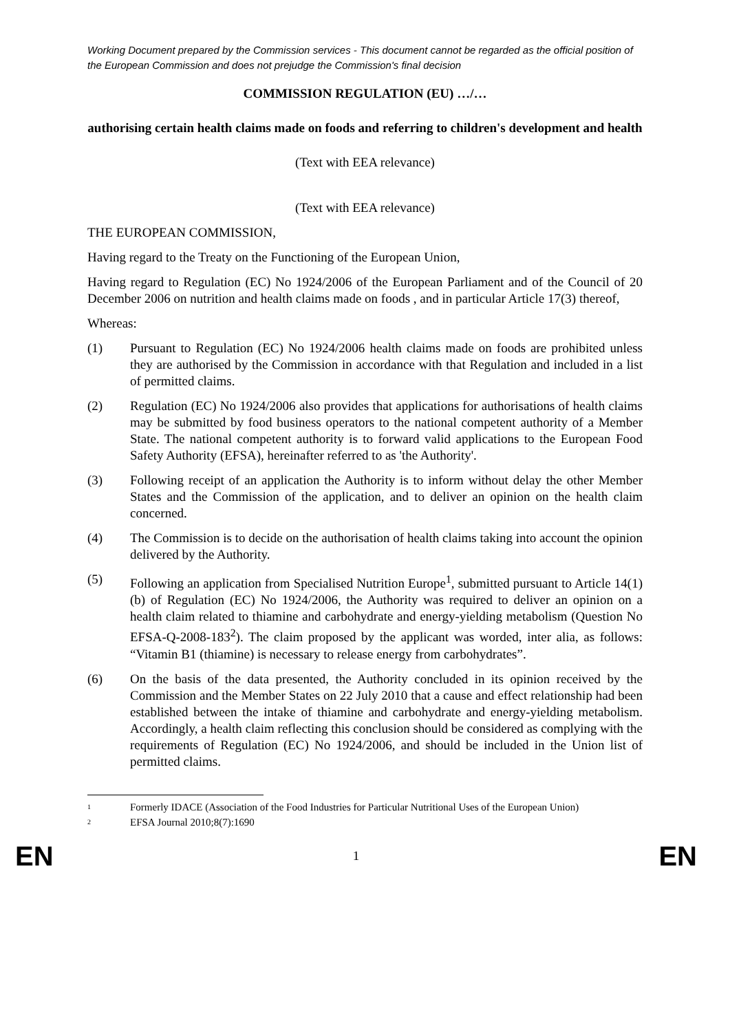Working Document prepared by the Commission services - This document cannot be regarded as the official position of the European Commission and does not prejudge the Commission's final decision
COMMISSION REGULATION (EU) …/…
authorising certain health claims made on foods and referring to children's development and health
(Text with EEA relevance)
(Text with EEA relevance)
THE EUROPEAN COMMISSION,
Having regard to the Treaty on the Functioning of the European Union,
Having regard to Regulation (EC) No 1924/2006 of the European Parliament and of the Council of 20 December 2006 on nutrition and health claims made on foods , and in particular Article 17(3) thereof,
Whereas:
(1) Pursuant to Regulation (EC) No 1924/2006 health claims made on foods are prohibited unless they are authorised by the Commission in accordance with that Regulation and included in a list of permitted claims.
(2) Regulation (EC) No 1924/2006 also provides that applications for authorisations of health claims may be submitted by food business operators to the national competent authority of a Member State. The national competent authority is to forward valid applications to the European Food Safety Authority (EFSA), hereinafter referred to as 'the Authority'.
(3) Following receipt of an application the Authority is to inform without delay the other Member States and the Commission of the application, and to deliver an opinion on the health claim concerned.
(4) The Commission is to decide on the authorisation of health claims taking into account the opinion delivered by the Authority.
(5) Following an application from Specialised Nutrition Europe<sup>1</sup>, submitted pursuant to Article 14(1)(b) of Regulation (EC) No 1924/2006, the Authority was required to deliver an opinion on a health claim related to thiamine and carbohydrate and energy-yielding metabolism (Question No EFSA-Q-2008-183<sup>2</sup>). The claim proposed by the applicant was worded, inter alia, as follows: “Vitamin B1 (thiamine) is necessary to release energy from carbohydrates”.
(6) On the basis of the data presented, the Authority concluded in its opinion received by the Commission and the Member States on 22 July 2010 that a cause and effect relationship had been established between the intake of thiamine and carbohydrate and energy-yielding metabolism. Accordingly, a health claim reflecting this conclusion should be considered as complying with the requirements of Regulation (EC) No 1924/2006, and should be included in the Union list of permitted claims.
1 Formerly IDACE (Association of the Food Industries for Particular Nutritional Uses of the European Union)
2 EFSA Journal 2010;8(7):1690
EN 1 EN